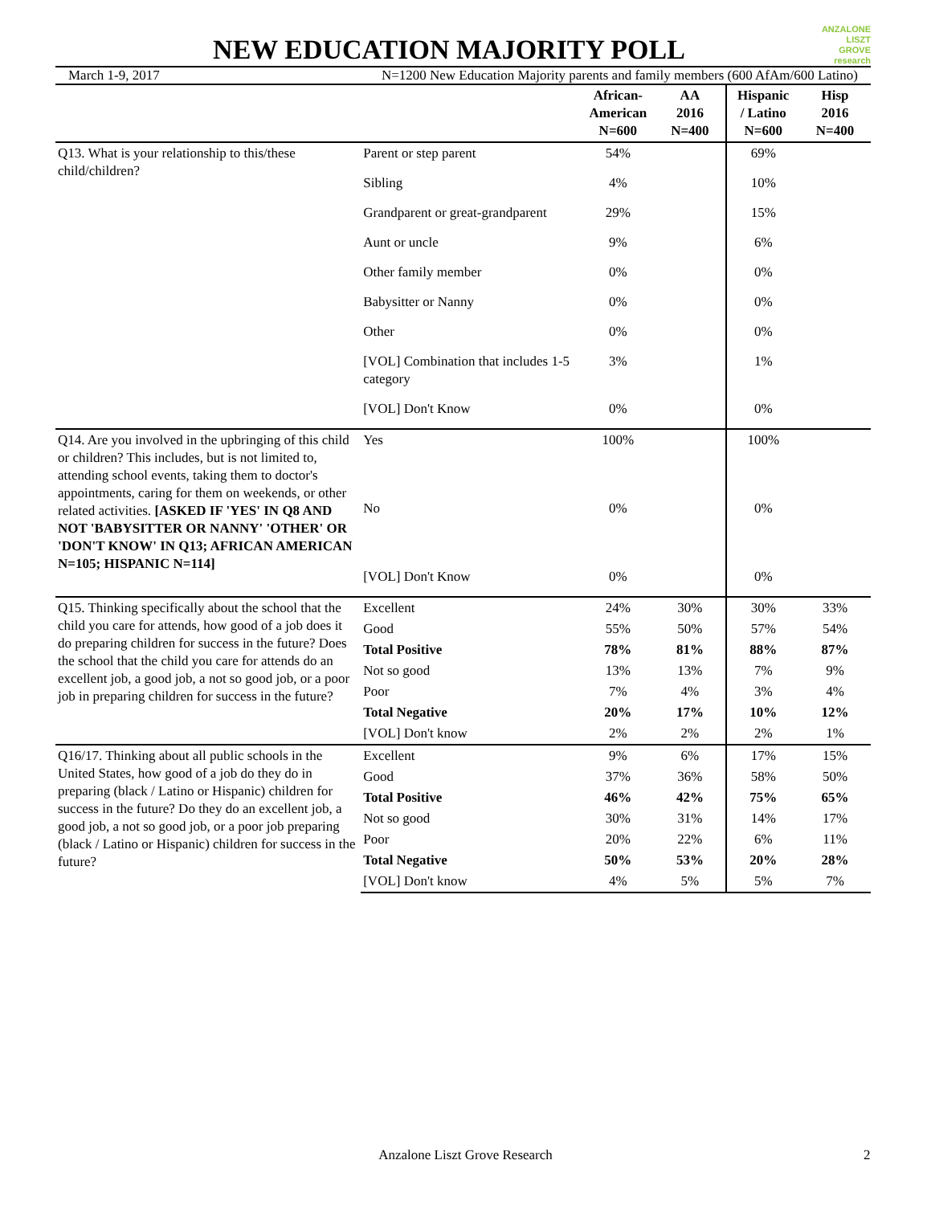NEW EDUCATION MAJORITY POLL
ANZALONE
LISZT
GROVE research
March 1-9, 2017 N=1200 New Education Majority parents and family members (600 AfAm/600 Latino)
| | | African- American N=600 | AA 2016 N=400 | Hispanic / Latino N=600 | Hisp 2016 N=400 |
| --- | --- | --- | --- | --- | --- |
| Q13. What is your relationship to this/these child/children? | Parent or step parent | 54% | | 69% | |
| | Sibling | 4% | | 10% | |
| | Grandparent or great-grandparent | 29% | | 15% | |
| | Aunt or uncle | 9% | | 6% | |
| | Other family member | 0% | | 0% | |
| | Babysitter or Nanny | 0% | | 0% | |
| | Other | 0% | | 0% | |
| | [VOL] Combination that includes 1-5 category | 3% | | 1% | |
| | [VOL] Don't Know | 0% | | 0% | |
| Q14. Are you involved in the upbringing of this child or children? This includes, but is not limited to, attending school events, taking them to doctor's appointments, caring for them on weekends, or other related activities. [ASKED IF 'YES' IN Q8 AND NOT 'BABYSITTER OR NANNY' 'OTHER' OR 'DON'T KNOW' IN Q13; AFRICAN AMERICAN N=105; HISPANIC N=114] | Yes | 100% | | 100% | |
| | No | 0% | | 0% | |
| | [VOL] Don't Know | 0% | | 0% | |
| Q15. Thinking specifically about the school that the child you care for attends, how good of a job does it do preparing children for success in the future? Does the school that the child you care for attends do an excellent job, a good job, a not so good job, or a poor job in preparing children for success in the future? | Excellent | 24% | 30% | 30% | 33% |
| | Good | 55% | 50% | 57% | 54% |
| | Total Positive | 78% | 81% | 88% | 87% |
| | Not so good | 13% | 13% | 7% | 9% |
| | Poor | 7% | 4% | 3% | 4% |
| | Total Negative | 20% | 17% | 10% | 12% |
| | [VOL] Don't know | 2% | 2% | 2% | 1% |
| Q16/17. Thinking about all public schools in the United States, how good of a job do they do in preparing (black / Latino or Hispanic) children for success in the future? Do they do an excellent job, a good job, a not so good job, or a poor job preparing (black / Latino or Hispanic) children for success in the future? | Excellent | 9% | 6% | 17% | 15% |
| | Good | 37% | 36% | 58% | 50% |
| | Total Positive | 46% | 42% | 75% | 65% |
| | Not so good | 30% | 31% | 14% | 17% |
| | Poor | 20% | 22% | 6% | 11% |
| | Total Negative | 50% | 53% | 20% | 28% |
| | [VOL] Don't know | 4% | 5% | 5% | 7% |
Anzalone Liszt Grove Research 2